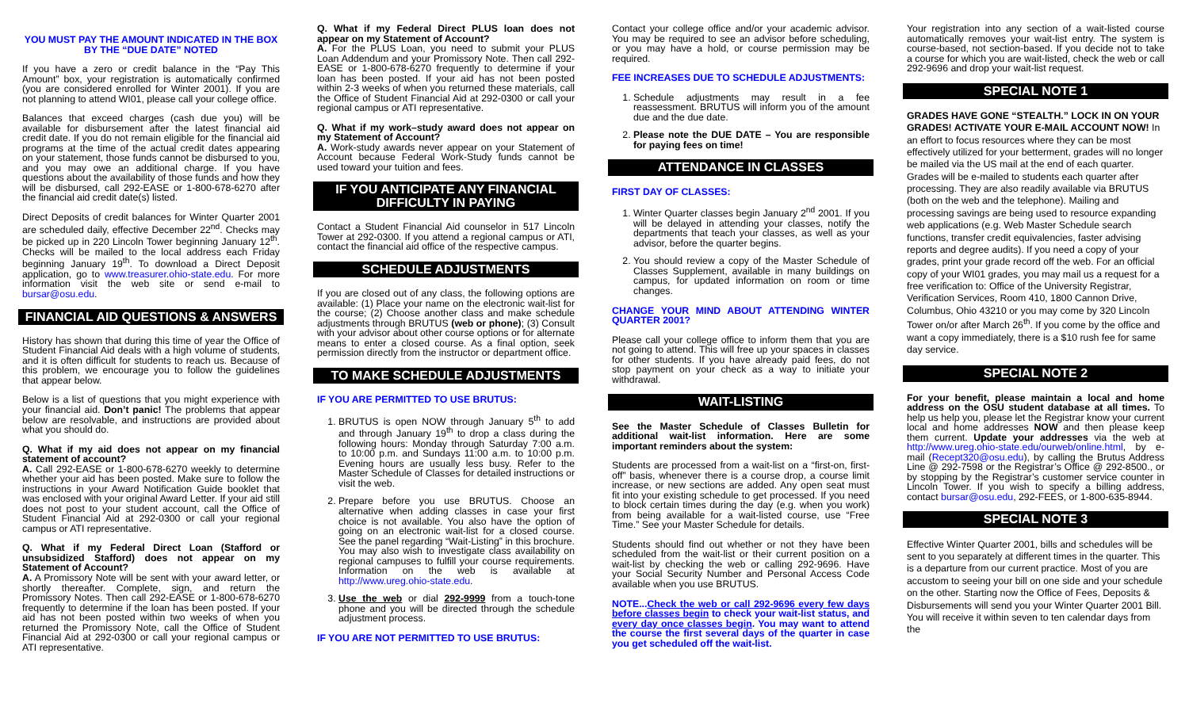YOU MUST PAY THE AMOUNT INDICATED IN THE BOX BY THE “DUE DATE” NOTED
If you have a zero or credit balance in the “Pay This Amount” box, your registration is automatically confirmed (you are considered enrolled for Winter 2001). If you are not planning to attend WI01, please call your college office.
Balances that exceed charges (cash due you) will be available for disbursement after the latest financial aid credit date. If you do not remain eligible for the financial aid programs at the time of the actual credit dates appearing on your statement, those funds cannot be disbursed to you, and you may owe an additional charge. If you have questions about the availability of those funds and how they will be disbursed, call 292-EASE or 1-800-678-6270 after the financial aid credit date(s) listed.
Direct Deposits of credit balances for Winter Quarter 2001 are scheduled daily, effective December 22<sup>nd</sup>. Checks may be picked up in 220 Lincoln Tower beginning January 12<sup>th</sup>. Checks will be mailed to the local address each Friday beginning January 19<sup>th</sup>. To download a Direct Deposit application, go to www.treasurer.ohio-state.edu. For more information visit the web site or send e-mail to bursar@osu.edu.
FINANCIAL AID QUESTIONS & ANSWERS
History has shown that during this time of year the Office of Student Financial Aid deals with a high volume of students, and it is often difficult for students to reach us. Because of this problem, we encourage you to follow the guidelines that appear below.
Below is a list of questions that you might experience with your financial aid. Don’t panic! The problems that appear below are resolvable, and instructions are provided about what you should do.
Q. What if my aid does not appear on my financial statement of account?
A. Call 292-EASE or 1-800-678-6270 weekly to determine whether your aid has been posted. Make sure to follow the instructions in your Award Notification Guide booklet that was enclosed with your original Award Letter. If your aid still does not post to your student account, call the Office of Student Financial Aid at 292-0300 or call your regional campus or ATI representative.
Q. What if my Federal Direct Loan (Stafford or unsubsidized Stafford) does not appear on my Statement of Account?
A. A Promissory Note will be sent with your award letter, or shortly thereafter. Complete, sign, and return the Promissory Notes. Then call 292-EASE or 1-800-678-6270 frequently to determine if the loan has been posted. If your aid has not been posted within two weeks of when you returned the Promissory Note, call the Office of Student Financial Aid at 292-0300 or call your regional campus or ATI representative.
Q. What if my Federal Direct PLUS loan does not appear on my Statement of Account?
A. For the PLUS Loan, you need to submit your PLUS Loan Addendum and your Promissory Note. Then call 292-EASE or 1-800-678-6270 frequently to determine if your loan has been posted. If your aid has not been posted within 2-3 weeks of when you returned these materials, call the Office of Student Financial Aid at 292-0300 or call your regional campus or ATI representative.
Q. What if my work–study award does not appear on my Statement of Account?
A. Work-study awards never appear on your Statement of Account because Federal Work-Study funds cannot be used toward your tuition and fees.
IF YOU ANTICIPATE ANY FINANCIAL DIFFICULTY IN PAYING
Contact a Student Financial Aid counselor in 517 Lincoln Tower at 292-0300. If you attend a regional campus or ATI, contact the financial aid office of the respective campus.
SCHEDULE ADJUSTMENTS
If you are closed out of any class, the following options are available: (1) Place your name on the electronic wait-list for the course; (2) Choose another class and make schedule adjustments through BRUTUS (web or phone); (3) Consult with your advisor about other course options or for alternate means to enter a closed course. As a final option, seek permission directly from the instructor or department office.
TO MAKE SCHEDULE ADJUSTMENTS
IF YOU ARE PERMITTED TO USE BRUTUS:
1. BRUTUS is open NOW through January 5<sup>th</sup> to add and through January 19<sup>th</sup> to drop a class during the following hours: Monday through Saturday 7:00 a.m. to 10:00 p.m. and Sundays 11:00 a.m. to 10:00 p.m. Evening hours are usually less busy. Refer to the Master Schedule of Classes for detailed instructions or visit the web.
2. Prepare before you use BRUTUS. Choose an alternative when adding classes in case your first choice is not available. You also have the option of going on an electronic wait-list for a closed course. See the panel regarding “Wait-Listing” in this brochure. You may also wish to investigate class availability on regional campuses to fulfill your course requirements. Information on the web is available at http://www.ureg.ohio-state.edu.
3. Use the web or dial 292-9999 from a touch-tone phone and you will be directed through the schedule adjustment process.
IF YOU ARE NOT PERMITTED TO USE BRUTUS:
Contact your college office and/or your academic advisor. You may be required to see an advisor before scheduling, or you may have a hold, or course permission may be required.
FEE INCREASES DUE TO SCHEDULE ADJUSTMENTS:
1. Schedule adjustments may result in a fee reassessment. BRUTUS will inform you of the amount due and the due date.
2. Please note the DUE DATE – You are responsible for paying fees on time!
ATTENDANCE IN CLASSES
FIRST DAY OF CLASSES:
1. Winter Quarter classes begin January 2<sup>nd</sup> 2001. If you will be delayed in attending your classes, notify the departments that teach your classes, as well as your advisor, before the quarter begins.
2. You should review a copy of the Master Schedule of Classes Supplement, available in many buildings on campus, for updated information on room or time changes.
CHANGE YOUR MIND ABOUT ATTENDING WINTER QUARTER 2001?
Please call your college office to inform them that you are not going to attend. This will free up your spaces in classes for other students. If you have already paid fees, do not stop payment on your check as a way to initiate your withdrawal.
WAIT-LISTING
See the Master Schedule of Classes Bulletin for additional wait-list information. Here are some important reminders about the system:
Students are processed from a wait-list on a “first-on, first-off” basis, whenever there is a course drop, a course limit increase, or new sections are added. Any open seat must fit into your existing schedule to get processed. If you need to block certain times during the day (e.g. when you work) from being available for a wait-listed course, use “Free Time.” See your Master Schedule for details.
Students should find out whether or not they have been scheduled from the wait-list or their current position on a wait-list by checking the web or calling 292-9696. Have your Social Security Number and Personal Access Code available when you use BRUTUS.
NOTE...Check the web or call 292-9696 every few days before classes begin to check your wait-list status, and every day once classes begin. You may want to attend the course the first several days of the quarter in case you get scheduled off the wait-list.
Your registration into any section of a wait-listed course automatically removes your wait-list entry. The system is course-based, not section-based. If you decide not to take a course for which you are wait-listed, check the web or call 292-9696 and drop your wait-list request.
SPECIAL NOTE 1
GRADES HAVE GONE “STEALTH.” LOCK IN ON YOUR GRADES! ACTIVATE YOUR E-MAIL ACCOUNT NOW! In an effort to focus resources where they can be most effectively utilized for your betterment, grades will no longer be mailed via the US mail at the end of each quarter. Grades will be e-mailed to students each quarter after processing. They are also readily available via BRUTUS (both on the web and the telephone). Mailing and processing savings are being used to resource expanding web applications (e.g. Web Master Schedule search functions, transfer credit equivalencies, faster advising reports and degree audits). If you need a copy of your grades, print your grade record off the web. For an official copy of your WI01 grades, you may mail us a request for a free verification to: Office of the University Registrar, Verification Services, Room 410, 1800 Cannon Drive, Columbus, Ohio 43210 or you may come by 320 Lincoln Tower on/or after March 26<sup>th</sup>. If you come by the office and want a copy immediately, there is a $10 rush fee for same day service.
SPECIAL NOTE 2
For your benefit, please maintain a local and home address on the OSU student database at all times. To help us help you, please let the Registrar know your current local and home addresses NOW and then please keep them current. Update your addresses via the web at http://www.ureg.ohio-state.edu/ourweb/online.html, by e-mail (Recept320@osu.edu), by calling the Brutus Address Line @ 292-7598 or the Registrar’s Office @ 292-8500., or by stopping by the Registrar’s customer service counter in Lincoln Tower. If you wish to specify a billing address, contact bursar@osu.edu, 292-FEES, or 1-800-635-8944.
SPECIAL NOTE 3
Effective Winter Quarter 2001, bills and schedules will be sent to you separately at different times in the quarter. This is a departure from our current practice. Most of you are accustom to seeing your bill on one side and your schedule on the other. Starting now the Office of Fees, Deposits & Disbursements will send you your Winter Quarter 2001 Bill. You will receive it within seven to ten calendar days from the